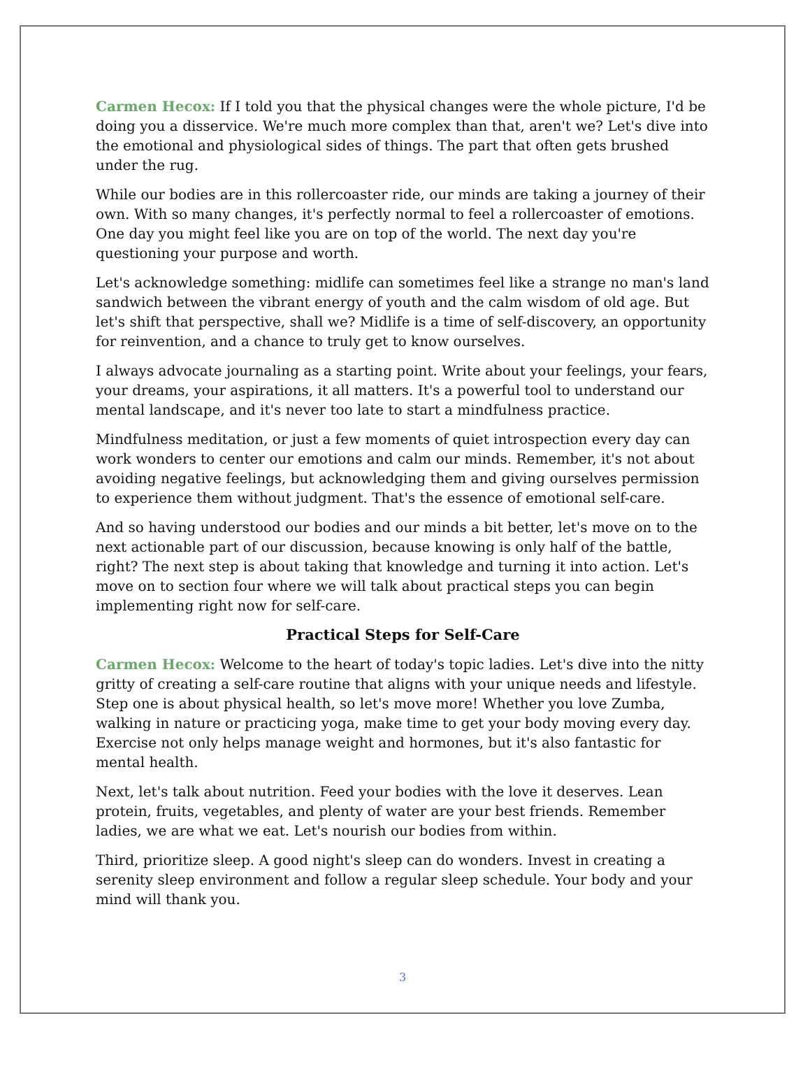Carmen Hecox: If I told you that the physical changes were the whole picture, I'd be doing you a disservice. We're much more complex than that, aren't we? Let's dive into the emotional and physiological sides of things. The part that often gets brushed under the rug.
While our bodies are in this rollercoaster ride, our minds are taking a journey of their own. With so many changes, it's perfectly normal to feel a rollercoaster of emotions. One day you might feel like you are on top of the world. The next day you're questioning your purpose and worth.
Let's acknowledge something: midlife can sometimes feel like a strange no man's land sandwich between the vibrant energy of youth and the calm wisdom of old age. But let's shift that perspective, shall we? Midlife is a time of self-discovery, an opportunity for reinvention, and a chance to truly get to know ourselves.
I always advocate journaling as a starting point. Write about your feelings, your fears, your dreams, your aspirations, it all matters. It's a powerful tool to understand our mental landscape, and it's never too late to start a mindfulness practice.
Mindfulness meditation, or just a few moments of quiet introspection every day can work wonders to center our emotions and calm our minds. Remember, it's not about avoiding negative feelings, but acknowledging them and giving ourselves permission to experience them without judgment. That's the essence of emotional self-care.
And so having understood our bodies and our minds a bit better, let's move on to the next actionable part of our discussion, because knowing is only half of the battle, right? The next step is about taking that knowledge and turning it into action. Let's move on to section four where we will talk about practical steps you can begin implementing right now for self-care.
Practical Steps for Self-Care
Carmen Hecox: Welcome to the heart of today's topic ladies. Let's dive into the nitty gritty of creating a self-care routine that aligns with your unique needs and lifestyle. Step one is about physical health, so let's move more! Whether you love Zumba, walking in nature or practicing yoga, make time to get your body moving every day. Exercise not only helps manage weight and hormones, but it's also fantastic for mental health.
Next, let's talk about nutrition. Feed your bodies with the love it deserves. Lean protein, fruits, vegetables, and plenty of water are your best friends. Remember ladies, we are what we eat. Let's nourish our bodies from within.
Third, prioritize sleep. A good night's sleep can do wonders. Invest in creating a serenity sleep environment and follow a regular sleep schedule. Your body and your mind will thank you.
3